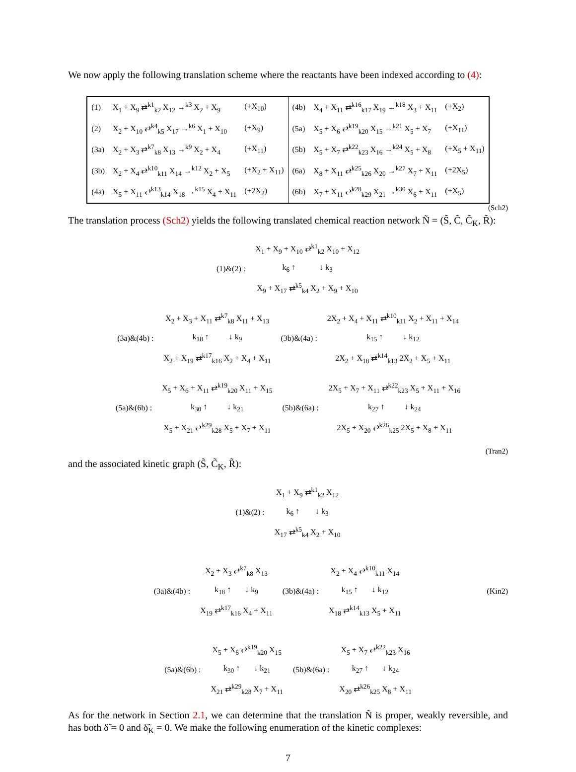We now apply the following translation scheme where the reactants have been indexed according to (4):
| (1) | X<sub>1</sub> + X<sub>9</sub> ⇄<sup>k1</sup><sub>k2</sub> X<sub>12</sub> →<sup>k3</sup> X<sub>2</sub> + X<sub>9</sub> | (+X<sub>10</sub>) | (4b) | X<sub>4</sub> + X<sub>11</sub> ⇄<sup>k16</sup><sub>k17</sub> X<sub>19</sub> →<sup>k18</sup> X<sub>3</sub> + X<sub>11</sub> | (+X<sub>2</sub>) |
| (2) | X<sub>2</sub> + X<sub>10</sub> ⇄<sup>k4</sup><sub>k5</sub> X<sub>17</sub> →<sup>k6</sup> X<sub>1</sub> + X<sub>10</sub> | (+X<sub>9</sub>) | (5a) | X<sub>5</sub> + X<sub>6</sub> ⇄<sup>k19</sup><sub>k20</sub> X<sub>15</sub> →<sup>k21</sup> X<sub>5</sub> + X<sub>7</sub> | (+X<sub>11</sub>) |
| (3a) | X<sub>2</sub> + X<sub>3</sub> ⇄<sup>k7</sup><sub>k8</sub> X<sub>13</sub> →<sup>k9</sup> X<sub>2</sub> + X<sub>4</sub> | (+X<sub>11</sub>) | (5b) | X<sub>5</sub> + X<sub>7</sub> ⇄<sup>k22</sup><sub>k23</sub> X<sub>16</sub> →<sup>k24</sup> X<sub>5</sub> + X<sub>8</sub> | (+X<sub>5</sub> + X<sub>11</sub>) |
| (3b) | X<sub>2</sub> + X<sub>4</sub> ⇄<sup>k10</sup><sub>k11</sub> X<sub>14</sub> →<sup>k12</sup> X<sub>2</sub> + X<sub>5</sub> | (+X<sub>2</sub> + X<sub>11</sub>) | (6a) | X<sub>8</sub> + X<sub>11</sub> ⇄<sup>k25</sup><sub>k26</sub> X<sub>20</sub> →<sup>k27</sup> X<sub>7</sub> + X<sub>11</sub> | (+2X<sub>5</sub>) |
| (4a) | X<sub>5</sub> + X<sub>11</sub> ⇄<sup>k13</sup><sub>k14</sub> X<sub>18</sub> →<sup>k15</sup> X<sub>4</sub> + X<sub>11</sub> | (+2X<sub>2</sub>) | (6b) | X<sub>7</sub> + X<sub>11</sub> ⇄<sup>k28</sup><sub>k29</sub> X<sub>21</sub> →<sup>k30</sup> X<sub>6</sub> + X<sub>11</sub> | (+X<sub>5</sub>) |
(Sch2)
The translation process (Sch2) yields the following translated chemical reaction network Ñ = (S̃, C̃, C̃<sub>K</sub>, R̃):
(1)&(2) :
X<sub>1</sub> + X<sub>9</sub> + X<sub>10</sub> ⇄<sup>k1</sup><sub>k2</sub> X<sub>10</sub> + X<sub>12</sub>
k<sub>6</sub> ↑ ↓ k<sub>3</sub>
X<sub>9</sub> + X<sub>17</sub> ⇄<sup>k5</sup><sub>k4</sub> X<sub>2</sub> + X<sub>9</sub> + X<sub>10</sub>
(3a)&(4b) :
X<sub>2</sub> + X<sub>3</sub> + X<sub>11</sub> ⇄<sup>k7</sup><sub>k8</sub> X<sub>11</sub> + X<sub>13</sub>
k<sub>18</sub> ↑ ↓ k<sub>9</sub>
X<sub>2</sub> + X<sub>19</sub> ⇄<sup>k17</sup><sub>k16</sub> X<sub>2</sub> + X<sub>4</sub> + X<sub>11</sub>
(3b)&(4a) :
2X<sub>2</sub> + X<sub>4</sub> + X<sub>11</sub> ⇄<sup>k10</sup><sub>k11</sub> X<sub>2</sub> + X<sub>11</sub> + X<sub>14</sub>
k<sub>15</sub> ↑ ↓ k<sub>12</sub>
2X<sub>2</sub> + X<sub>18</sub> ⇄<sup>k14</sup><sub>k13</sub> 2X<sub>2</sub> + X<sub>5</sub> + X<sub>11</sub>
(5a)&(6b) :
X<sub>5</sub> + X<sub>6</sub> + X<sub>11</sub> ⇄<sup>k19</sup><sub>k20</sub> X<sub>11</sub> + X<sub>15</sub>
k<sub>30</sub> ↑ ↓ k<sub>21</sub>
X<sub>5</sub> + X<sub>21</sub> ⇄<sup>k29</sup><sub>k28</sub> X<sub>5</sub> + X<sub>7</sub> + X<sub>11</sub>
(5b)&(6a) :
2X<sub>5</sub> + X<sub>7</sub> + X<sub>11</sub> ⇄<sup>k22</sup><sub>k23</sub> X<sub>5</sub> + X<sub>11</sub> + X<sub>16</sub>
k<sub>27</sub> ↑ ↓ k<sub>24</sub>
2X<sub>5</sub> + X<sub>20</sub> ⇄<sup>k26</sup><sub>k25</sub> 2X<sub>5</sub> + X<sub>8</sub> + X<sub>11</sub>
(Tran2)
and the associated kinetic graph (S̃, C̃<sub>K</sub>, R̃):
(1)&(2) :
X<sub>1</sub> + X<sub>9</sub> ⇄<sup>k1</sup><sub>k2</sub> X<sub>12</sub>
k<sub>6</sub> ↑ ↓ k<sub>3</sub>
X<sub>17</sub> ⇄<sup>k5</sup><sub>k4</sub> X<sub>2</sub> + X<sub>10</sub>
(3a)&(4b) :
X<sub>2</sub> + X<sub>3</sub> ⇄<sup>k7</sup><sub>k8</sub> X<sub>13</sub>
k<sub>18</sub> ↑ ↓ k<sub>9</sub>
X<sub>19</sub> ⇄<sup>k17</sup><sub>k16</sub> X<sub>4</sub> + X<sub>11</sub>
(3b)&(4a) :
X<sub>2</sub> + X<sub>4</sub> ⇄<sup>k10</sup><sub>k11</sub> X<sub>14</sub>
k<sub>15</sub> ↑ ↓ k<sub>12</sub>
X<sub>18</sub> ⇄<sup>k14</sup><sub>k13</sub> X<sub>5</sub> + X<sub>11</sub>
(Kin2)
(5a)&(6b) :
X<sub>5</sub> + X<sub>6</sub> ⇄<sup>k19</sup><sub>k20</sub> X<sub>15</sub>
k<sub>30</sub> ↑ ↓ k<sub>21</sub>
X<sub>21</sub> ⇄<sup>k29</sup><sub>k28</sub> X<sub>7</sub> + X<sub>11</sub>
(5b)&(6a) :
X<sub>5</sub> + X<sub>7</sub> ⇄<sup>k22</sup><sub>k23</sub> X<sub>16</sub>
k<sub>27</sub> ↑ ↓ k<sub>24</sub>
X<sub>20</sub> ⇄<sup>k26</sup><sub>k25</sub> X<sub>8</sub> + X<sub>11</sub>
As for the network in Section 2.1, we can determine that the translation Ñ is proper, weakly reversible, and has both δ̃ = 0 and δ̃<sub>K</sub> = 0. We make the following enumeration of the kinetic complexes:
7